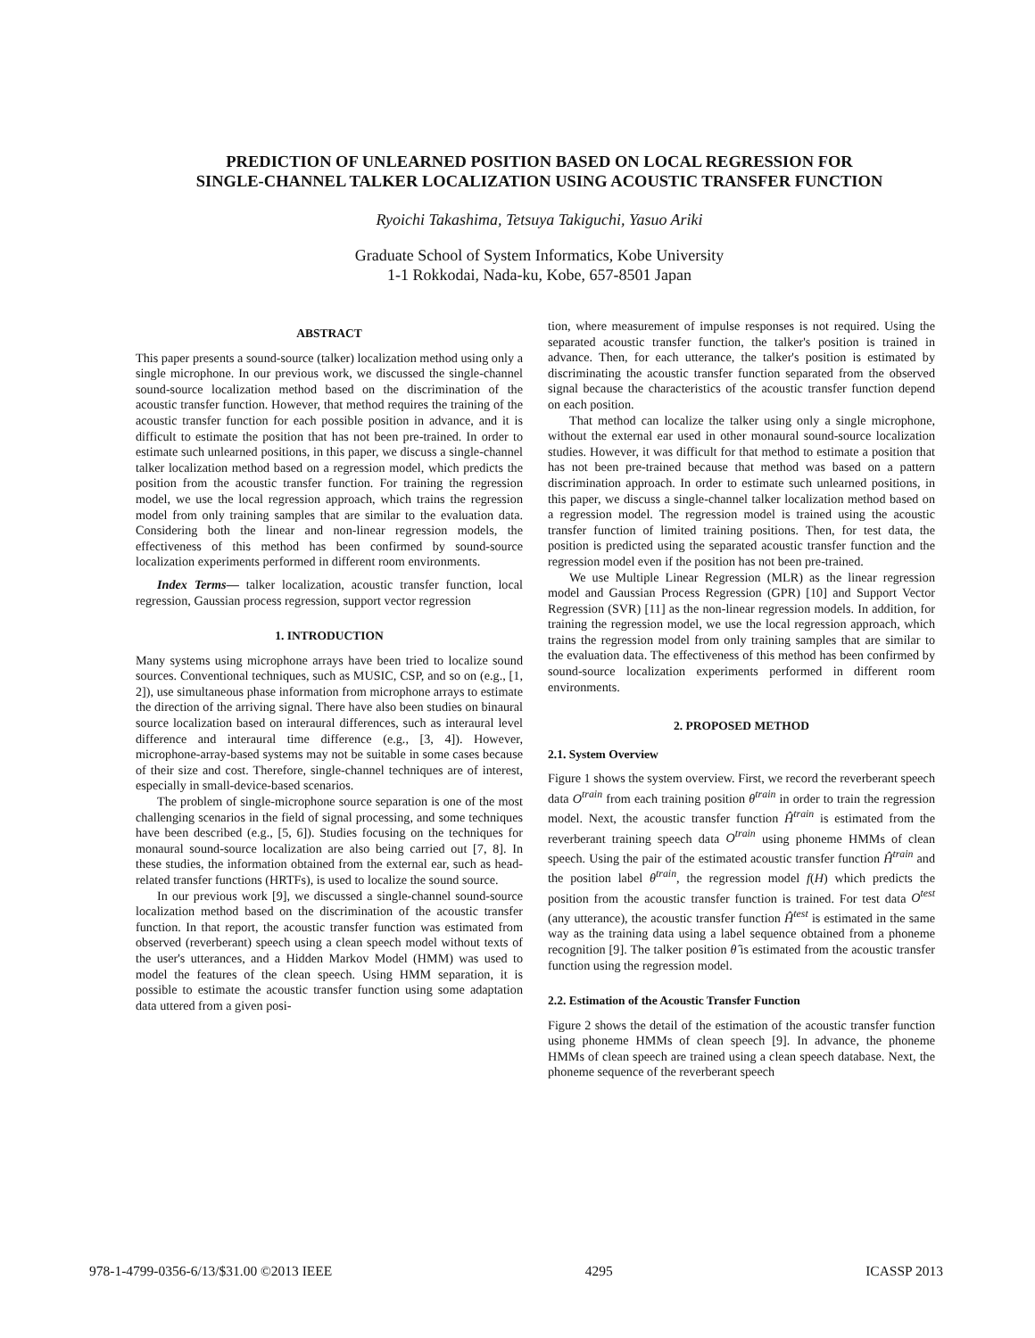PREDICTION OF UNLEARNED POSITION BASED ON LOCAL REGRESSION FOR
SINGLE-CHANNEL TALKER LOCALIZATION USING ACOUSTIC TRANSFER FUNCTION
Ryoichi Takashima, Tetsuya Takiguchi, Yasuo Ariki
Graduate School of System Informatics, Kobe University
1-1 Rokkodai, Nada-ku, Kobe, 657-8501 Japan
ABSTRACT
This paper presents a sound-source (talker) localization method using only a single microphone. In our previous work, we discussed the single-channel sound-source localization method based on the discrimination of the acoustic transfer function. However, that method requires the training of the acoustic transfer function for each possible position in advance, and it is difficult to estimate the position that has not been pre-trained. In order to estimate such unlearned positions, in this paper, we discuss a single-channel talker localization method based on a regression model, which predicts the position from the acoustic transfer function. For training the regression model, we use the local regression approach, which trains the regression model from only training samples that are similar to the evaluation data. Considering both the linear and non-linear regression models, the effectiveness of this method has been confirmed by sound-source localization experiments performed in different room environments.
Index Terms— talker localization, acoustic transfer function, local regression, Gaussian process regression, support vector regression
1. INTRODUCTION
Many systems using microphone arrays have been tried to localize sound sources. Conventional techniques, such as MUSIC, CSP, and so on (e.g., [1, 2]), use simultaneous phase information from microphone arrays to estimate the direction of the arriving signal. There have also been studies on binaural source localization based on interaural differences, such as interaural level difference and interaural time difference (e.g., [3, 4]). However, microphone-array-based systems may not be suitable in some cases because of their size and cost. Therefore, single-channel techniques are of interest, especially in small-device-based scenarios.
The problem of single-microphone source separation is one of the most challenging scenarios in the field of signal processing, and some techniques have been described (e.g., [5, 6]). Studies focusing on the techniques for monaural sound-source localization are also being carried out [7, 8]. In these studies, the information obtained from the external ear, such as head-related transfer functions (HRTFs), is used to localize the sound source.
In our previous work [9], we discussed a single-channel sound-source localization method based on the discrimination of the acoustic transfer function. In that report, the acoustic transfer function was estimated from observed (reverberant) speech using a clean speech model without texts of the user's utterances, and a Hidden Markov Model (HMM) was used to model the features of the clean speech. Using HMM separation, it is possible to estimate the acoustic transfer function using some adaptation data uttered from a given posi-
tion, where measurement of impulse responses is not required. Using the separated acoustic transfer function, the talker's position is trained in advance. Then, for each utterance, the talker's position is estimated by discriminating the acoustic transfer function separated from the observed signal because the characteristics of the acoustic transfer function depend on each position.
That method can localize the talker using only a single microphone, without the external ear used in other monaural sound-source localization studies. However, it was difficult for that method to estimate a position that has not been pre-trained because that method was based on a pattern discrimination approach. In order to estimate such unlearned positions, in this paper, we discuss a single-channel talker localization method based on a regression model. The regression model is trained using the acoustic transfer function of limited training positions. Then, for test data, the position is predicted using the separated acoustic transfer function and the regression model even if the position has not been pre-trained.
We use Multiple Linear Regression (MLR) as the linear regression model and Gaussian Process Regression (GPR) [10] and Support Vector Regression (SVR) [11] as the non-linear regression models. In addition, for training the regression model, we use the local regression approach, which trains the regression model from only training samples that are similar to the evaluation data. The effectiveness of this method has been confirmed by sound-source localization experiments performed in different room environments.
2. PROPOSED METHOD
2.1. System Overview
Figure 1 shows the system overview. First, we record the reverberant speech data O<sup>train</sup> from each training position θ<sup>train</sup> in order to train the regression model. Next, the acoustic transfer function Ĥ<sup>train</sup> is estimated from the reverberant training speech data O<sup>train</sup> using phoneme HMMs of clean speech. Using the pair of the estimated acoustic transfer function Ĥ<sup>train</sup> and the position label θ<sup>train</sup>, the regression model f(H) which predicts the position from the acoustic transfer function is trained. For test data O<sup>test</sup> (any utterance), the acoustic transfer function Ĥ<sup>test</sup> is estimated in the same way as the training data using a label sequence obtained from a phoneme recognition [9]. The talker position θ̂ is estimated from the acoustic transfer function using the regression model.
2.2. Estimation of the Acoustic Transfer Function
Figure 2 shows the detail of the estimation of the acoustic transfer function using phoneme HMMs of clean speech [9]. In advance, the phoneme HMMs of clean speech are trained using a clean speech database. Next, the phoneme sequence of the reverberant speech
978-1-4799-0356-6/13/$31.00 ©2013 IEEE 4295 ICASSP 2013